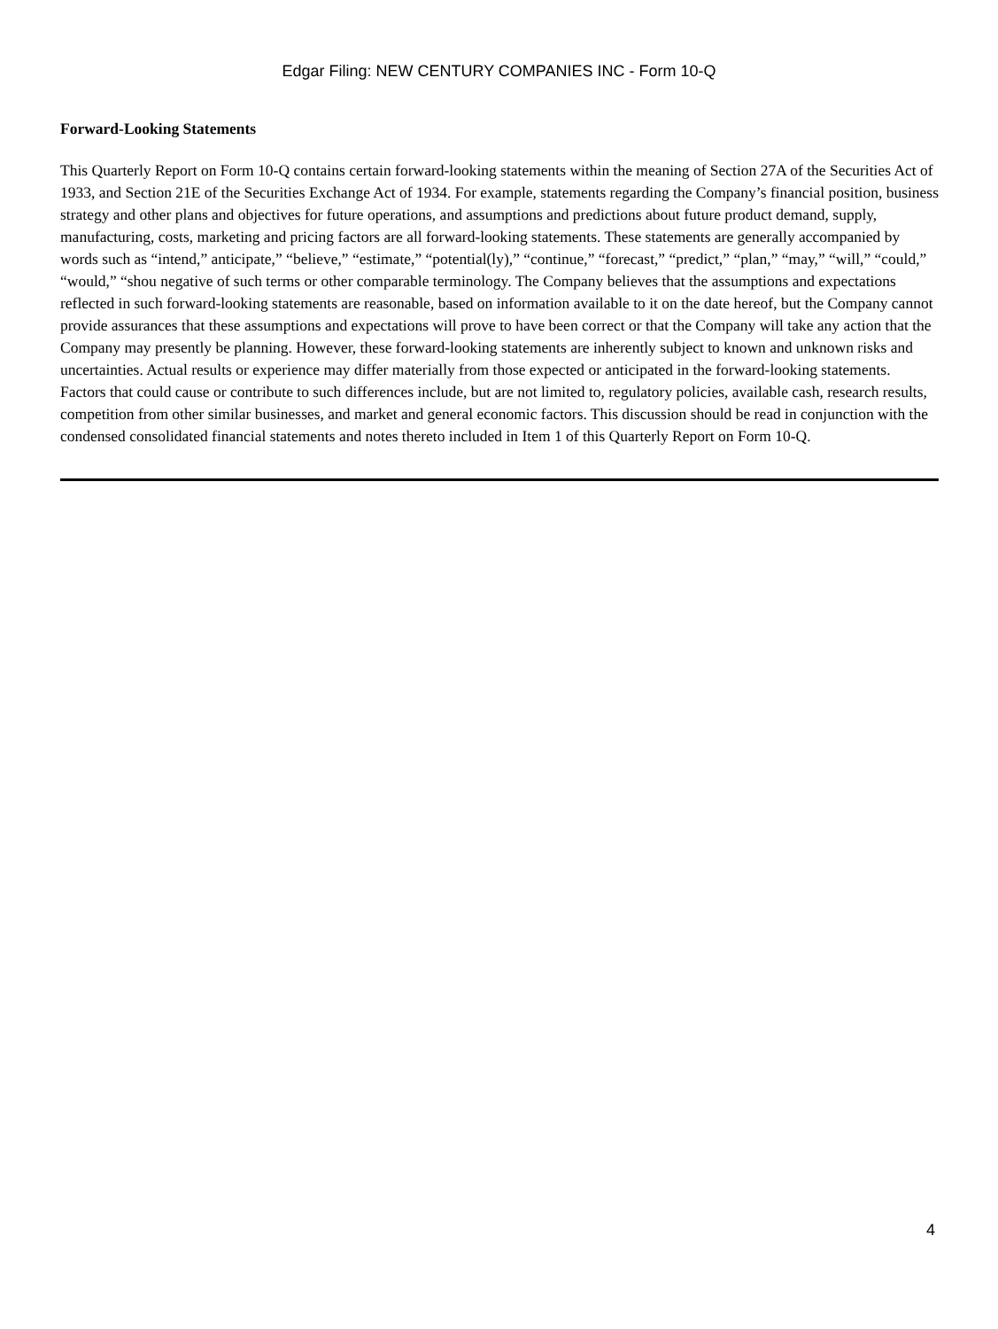Edgar Filing: NEW CENTURY COMPANIES INC - Form 10-Q
Forward-Looking Statements
This Quarterly Report on Form 10-Q contains certain forward-looking statements within the meaning of Section 27A of the Securities Act of 1933, and Section 21E of the Securities Exchange Act of 1934. For example, statements regarding the Company’s financial position, business strategy and other plans and objectives for future operations, and assumptions and predictions about future product demand, supply, manufacturing, costs, marketing and pricing factors are all forward-looking statements. These statements are generally accompanied by words such as “intend,” anticipate,” “believe,” “estimate,” “potential(ly),” “continue,” “forecast,” “predict,” “plan,” “may,” “will,” “could,” “would,” “shou negative of such terms or other comparable terminology. The Company believes that the assumptions and expectations reflected in such forward-looking statements are reasonable, based on information available to it on the date hereof, but the Company cannot provide assurances that these assumptions and expectations will prove to have been correct or that the Company will take any action that the Company may presently be planning. However, these forward-looking statements are inherently subject to known and unknown risks and uncertainties. Actual results or experience may differ materially from those expected or anticipated in the forward-looking statements. Factors that could cause or contribute to such differences include, but are not limited to, regulatory policies, available cash, research results, competition from other similar businesses, and market and general economic factors. This discussion should be read in conjunction with the condensed consolidated financial statements and notes thereto included in Item 1 of this Quarterly Report on Form 10-Q.
4